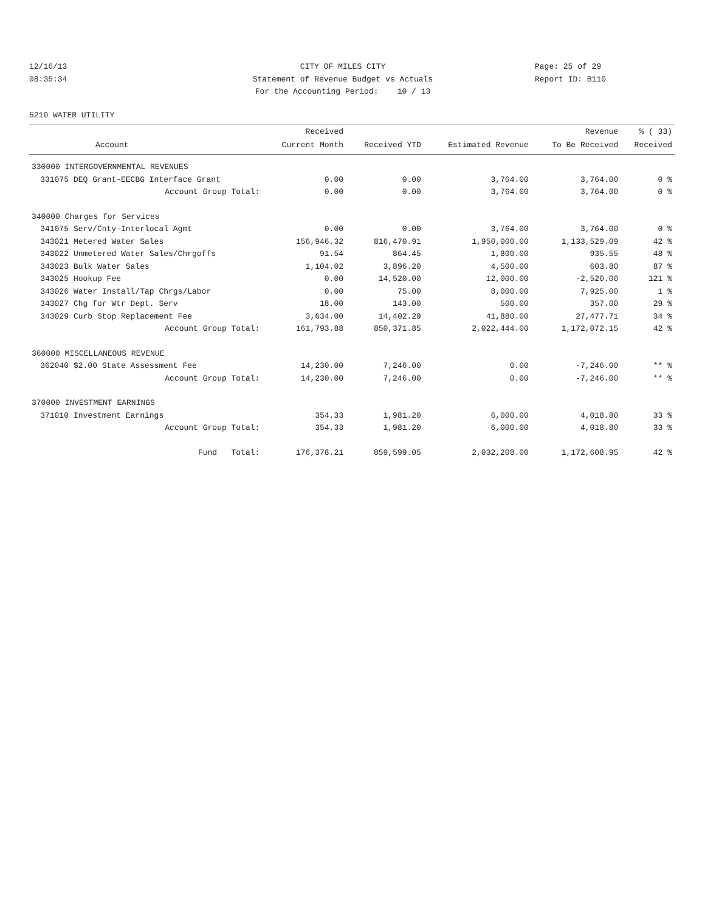12/16/13
08:35:34
CITY OF MILES CITY
Statement of Revenue Budget vs Actuals
For the Accounting Period: 10 / 13
Page: 25 of 29
Report ID: B110
5210 WATER UTILITY
| | | Received | | | Revenue | % ( 33) |
| --- | --- | --- | --- | --- | --- | --- |
| | Account | Current Month | Received YTD | Estimated Revenue | To Be Received | Received |
| 330000 INTERGOVERNMENTAL REVENUES | | | | | | |
| 331075 | DEQ Grant-EECBG Interface Grant | 0.00 | 0.00 | 3,764.00 | 3,764.00 | 0 % |
| | Account Group Total: | 0.00 | 0.00 | 3,764.00 | 3,764.00 | 0 % |
| 340000 Charges for Services | | | | | | |
| 341075 | Serv/Cnty-Interlocal Agmt | 0.00 | 0.00 | 3,764.00 | 3,764.00 | 0 % |
| 343021 | Metered Water Sales | 156,946.32 | 816,470.91 | 1,950,000.00 | 1,133,529.09 | 42 % |
| 343022 | Unmetered Water Sales/Chrgoffs | 91.54 | 864.45 | 1,800.00 | 935.55 | 48 % |
| 343023 | Bulk Water Sales | 1,104.02 | 3,896.20 | 4,500.00 | 603.80 | 87 % |
| 343025 | Hookup Fee | 0.00 | 14,520.00 | 12,000.00 | -2,520.00 | 121 % |
| 343026 | Water Install/Tap Chrgs/Labor | 0.00 | 75.00 | 8,000.00 | 7,925.00 | 1 % |
| 343027 | Chg for Wtr Dept. Serv | 18.00 | 143.00 | 500.00 | 357.00 | 29 % |
| 343029 | Curb Stop Replacement Fee | 3,634.00 | 14,402.29 | 41,880.00 | 27,477.71 | 34 % |
| | Account Group Total: | 161,793.88 | 850,371.85 | 2,022,444.00 | 1,172,072.15 | 42 % |
| 360000 MISCELLANEOUS REVENUE | | | | | | |
| 362040 | $2.00 State Assessment Fee | 14,230.00 | 7,246.00 | 0.00 | -7,246.00 | ** % |
| | Account Group Total: | 14,230.00 | 7,246.00 | 0.00 | -7,246.00 | ** % |
| 370000 INVESTMENT EARNINGS | | | | | | |
| 371010 | Investment Earnings | 354.33 | 1,981.20 | 6,000.00 | 4,018.80 | 33 % |
| | Account Group Total: | 354.33 | 1,981.20 | 6,000.00 | 4,018.80 | 33 % |
| | Fund Total: | 176,378.21 | 859,599.05 | 2,032,208.00 | 1,172,608.95 | 42 % |